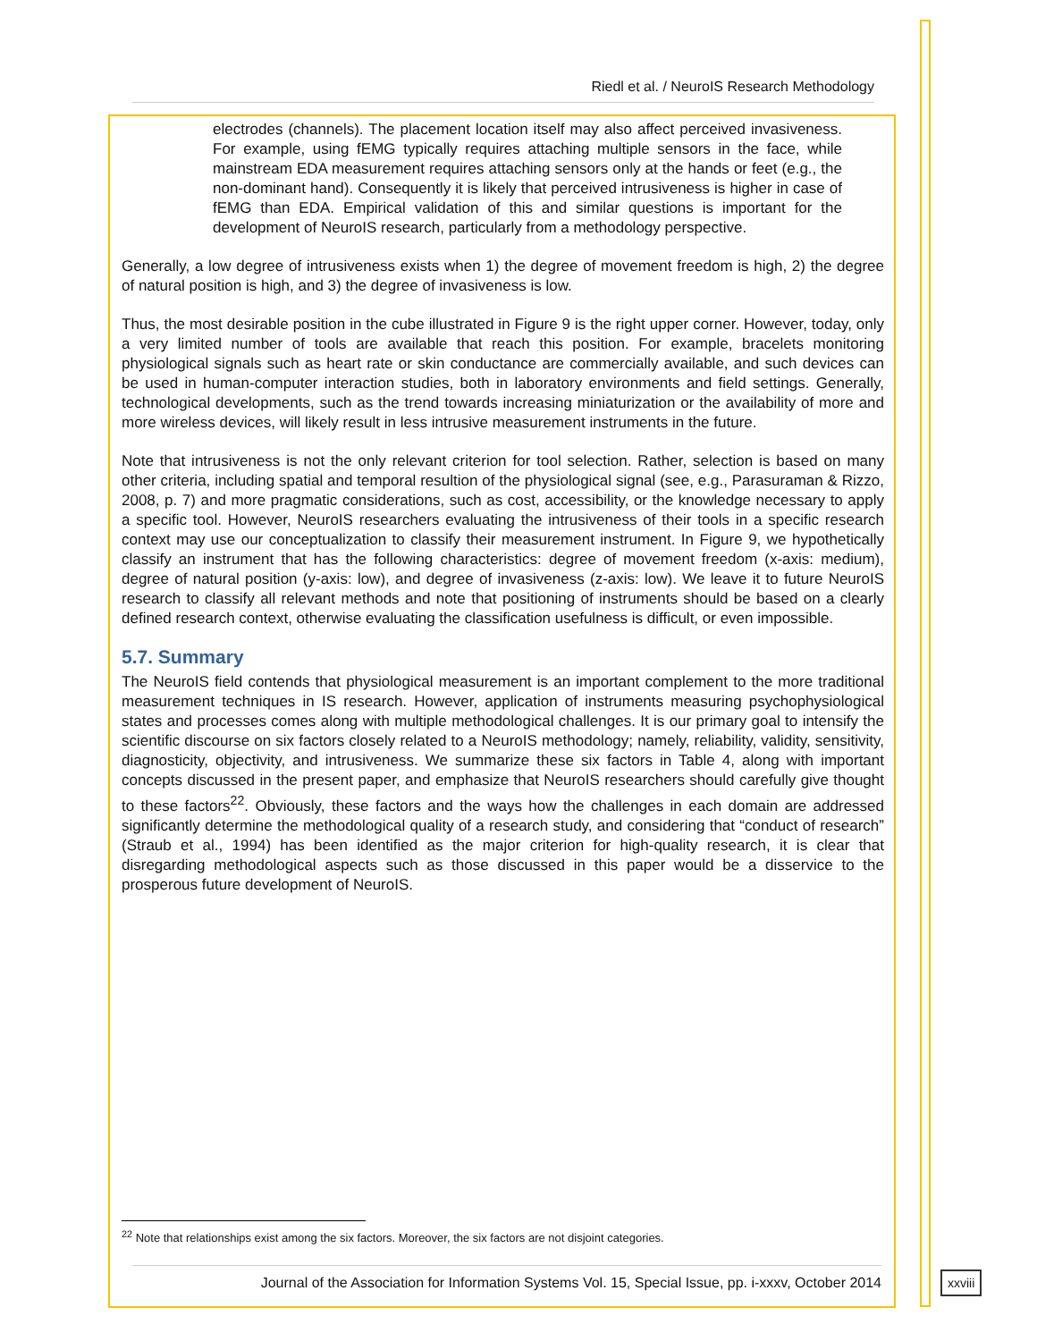Riedl et al. / NeuroIS Research Methodology
electrodes (channels). The placement location itself may also affect perceived invasiveness. For example, using fEMG typically requires attaching multiple sensors in the face, while mainstream EDA measurement requires attaching sensors only at the hands or feet (e.g., the non-dominant hand). Consequently it is likely that perceived intrusiveness is higher in case of fEMG than EDA. Empirical validation of this and similar questions is important for the development of NeuroIS research, particularly from a methodology perspective.
Generally, a low degree of intrusiveness exists when 1) the degree of movement freedom is high, 2) the degree of natural position is high, and 3) the degree of invasiveness is low.
Thus, the most desirable position in the cube illustrated in Figure 9 is the right upper corner. However, today, only a very limited number of tools are available that reach this position. For example, bracelets monitoring physiological signals such as heart rate or skin conductance are commercially available, and such devices can be used in human-computer interaction studies, both in laboratory environments and field settings. Generally, technological developments, such as the trend towards increasing miniaturization or the availability of more and more wireless devices, will likely result in less intrusive measurement instruments in the future.
Note that intrusiveness is not the only relevant criterion for tool selection. Rather, selection is based on many other criteria, including spatial and temporal resultion of the physiological signal (see, e.g., Parasuraman & Rizzo, 2008, p. 7) and more pragmatic considerations, such as cost, accessibility, or the knowledge necessary to apply a specific tool. However, NeuroIS researchers evaluating the intrusiveness of their tools in a specific research context may use our conceptualization to classify their measurement instrument. In Figure 9, we hypothetically classify an instrument that has the following characteristics: degree of movement freedom (x-axis: medium), degree of natural position (y-axis: low), and degree of invasiveness (z-axis: low). We leave it to future NeuroIS research to classify all relevant methods and note that positioning of instruments should be based on a clearly defined research context, otherwise evaluating the classification usefulness is difficult, or even impossible.
5.7. Summary
The NeuroIS field contends that physiological measurement is an important complement to the more traditional measurement techniques in IS research. However, application of instruments measuring psychophysiological states and processes comes along with multiple methodological challenges. It is our primary goal to intensify the scientific discourse on six factors closely related to a NeuroIS methodology; namely, reliability, validity, sensitivity, diagnosticity, objectivity, and intrusiveness. We summarize these six factors in Table 4, along with important concepts discussed in the present paper, and emphasize that NeuroIS researchers should carefully give thought to these factors<sup>22</sup>. Obviously, these factors and the ways how the challenges in each domain are addressed significantly determine the methodological quality of a research study, and considering that “conduct of research” (Straub et al., 1994) has been identified as the major criterion for high-quality research, it is clear that disregarding methodological aspects such as those discussed in this paper would be a disservice to the prosperous future development of NeuroIS.
<sup>22</sup> Note that relationships exist among the six factors. Moreover, the six factors are not disjoint categories.
Journal of the Association for Information Systems Vol. 15, Special Issue, pp. i-xxxv, October 2014
xxviii